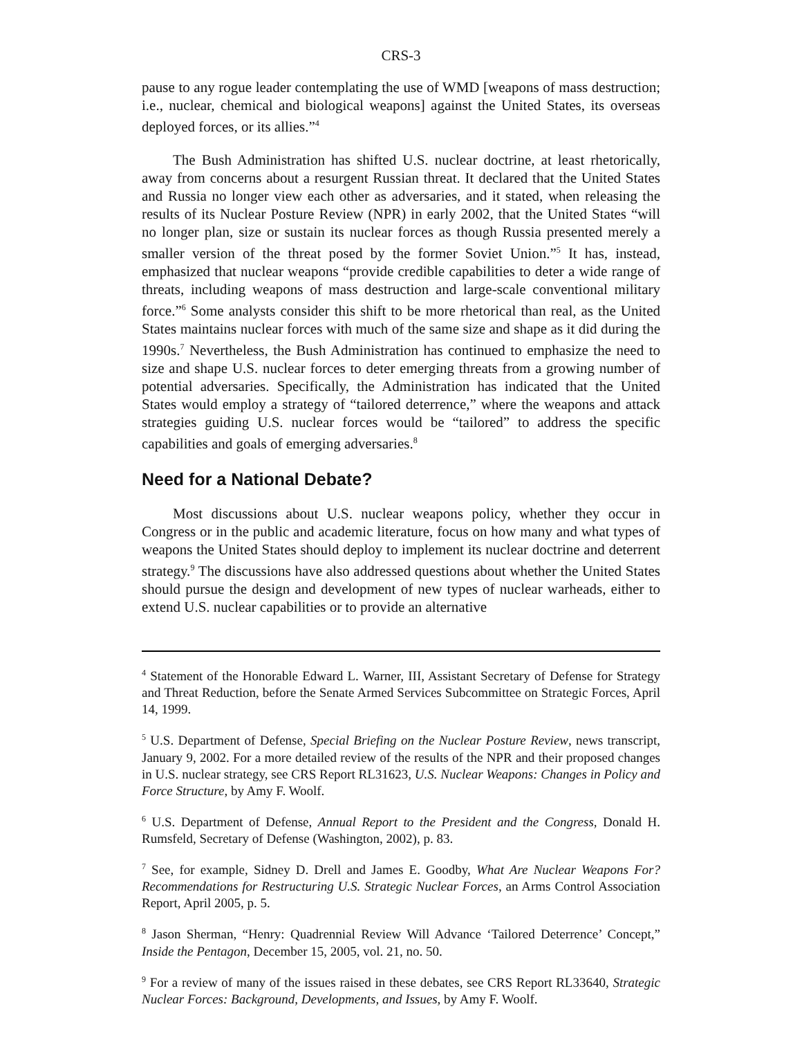CRS-3
pause to any rogue leader contemplating the use of WMD [weapons of mass destruction; i.e., nuclear, chemical and biological weapons] against the United States, its overseas deployed forces, or its allies.”<sup>4</sup>
The Bush Administration has shifted U.S. nuclear doctrine, at least rhetorically, away from concerns about a resurgent Russian threat. It declared that the United States and Russia no longer view each other as adversaries, and it stated, when releasing the results of its Nuclear Posture Review (NPR) in early 2002, that the United States “will no longer plan, size or sustain its nuclear forces as though Russia presented merely a smaller version of the threat posed by the former Soviet Union.”<sup>5</sup> It has, instead, emphasized that nuclear weapons “provide credible capabilities to deter a wide range of threats, including weapons of mass destruction and large-scale conventional military force.”<sup>6</sup> Some analysts consider this shift to be more rhetorical than real, as the United States maintains nuclear forces with much of the same size and shape as it did during the 1990s.<sup>7</sup> Nevertheless, the Bush Administration has continued to emphasize the need to size and shape U.S. nuclear forces to deter emerging threats from a growing number of potential adversaries. Specifically, the Administration has indicated that the United States would employ a strategy of “tailored deterrence,” where the weapons and attack strategies guiding U.S. nuclear forces would be “tailored” to address the specific capabilities and goals of emerging adversaries.<sup>8</sup>
Need for a National Debate?
Most discussions about U.S. nuclear weapons policy, whether they occur in Congress or in the public and academic literature, focus on how many and what types of weapons the United States should deploy to implement its nuclear doctrine and deterrent strategy.<sup>9</sup> The discussions have also addressed questions about whether the United States should pursue the design and development of new types of nuclear warheads, either to extend U.S. nuclear capabilities or to provide an alternative
<sup>4</sup> Statement of the Honorable Edward L. Warner, III, Assistant Secretary of Defense for Strategy and Threat Reduction, before the Senate Armed Services Subcommittee on Strategic Forces, April 14, 1999.
<sup>5</sup> U.S. Department of Defense, Special Briefing on the Nuclear Posture Review, news transcript, January 9, 2002. For a more detailed review of the results of the NPR and their proposed changes in U.S. nuclear strategy, see CRS Report RL31623, U.S. Nuclear Weapons: Changes in Policy and Force Structure, by Amy F. Woolf.
<sup>6</sup> U.S. Department of Defense, Annual Report to the President and the Congress, Donald H. Rumsfeld, Secretary of Defense (Washington, 2002), p. 83.
<sup>7</sup> See, for example, Sidney D. Drell and James E. Goodby, What Are Nuclear Weapons For? Recommendations for Restructuring U.S. Strategic Nuclear Forces, an Arms Control Association Report, April 2005, p. 5.
<sup>8</sup> Jason Sherman, “Henry: Quadrennial Review Will Advance ‘Tailored Deterrence’ Concept,” Inside the Pentagon, December 15, 2005, vol. 21, no. 50.
<sup>9</sup> For a review of many of the issues raised in these debates, see CRS Report RL33640, Strategic Nuclear Forces: Background, Developments, and Issues, by Amy F. Woolf.